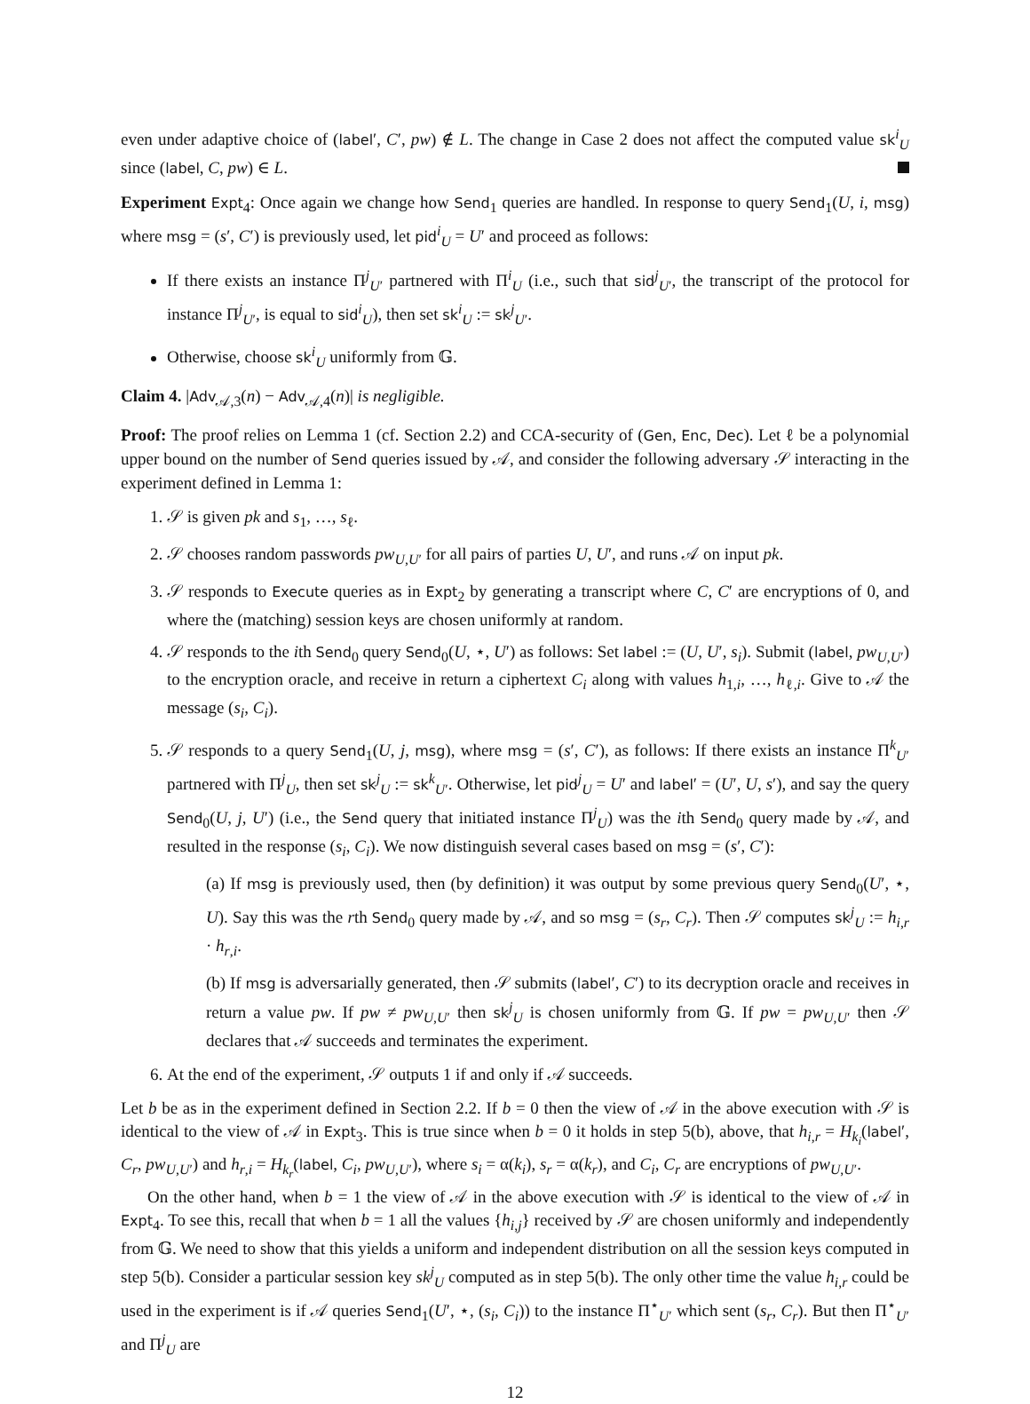even under adaptive choice of (label′, C′, pw) ∉ L. The change in Case 2 does not affect the computed value sk<sup>i</sup><sub>U</sub> since (label, C, pw) ∈ L.
Experiment Expt<sub>4</sub>: Once again we change how Send<sub>1</sub> queries are handled. In response to query Send<sub>1</sub>(U, i, msg) where msg = (s′, C′) is previously used, let pid<sup>i</sup><sub>U</sub> = U′ and proceed as follows:
If there exists an instance Π<sup>j</sup><sub>U′</sub> partnered with Π<sup>i</sup><sub>U</sub> (i.e., such that sid<sup>j</sup><sub>U′</sub>, the transcript of the protocol for instance Π<sup>j</sup><sub>U′</sub>, is equal to sid<sup>i</sup><sub>U</sub>), then set sk<sup>i</sup><sub>U</sub> := sk<sup>j</sup><sub>U′</sub>.
Otherwise, choose sk<sup>i</sup><sub>U</sub> uniformly from 𝔾.
Claim 4. |Adv<sub>𝒜,3</sub>(n) − Adv<sub>𝒜,4</sub>(n)| is negligible.
Proof: The proof relies on Lemma 1 (cf. Section 2.2) and CCA-security of (Gen, Enc, Dec). Let ℓ be a polynomial upper bound on the number of Send queries issued by 𝒜, and consider the following adversary 𝒮 interacting in the experiment defined in Lemma 1:
1. 𝒮 is given pk and s<sub>1</sub>, …, s<sub>ℓ</sub>.
2. 𝒮 chooses random passwords pw<sub>U,U′</sub> for all pairs of parties U, U′, and runs 𝒜 on input pk.
3. 𝒮 responds to Execute queries as in Expt<sub>2</sub> by generating a transcript where C, C′ are encryptions of 0, and where the (matching) session keys are chosen uniformly at random.
4. 𝒮 responds to the ith Send<sub>0</sub> query Send<sub>0</sub>(U, ⋆, U′) as follows: Set label := (U, U′, s<sub>i</sub>). Submit (label, pw<sub>U,U′</sub>) to the encryption oracle, and receive in return a ciphertext C<sub>i</sub> along with values h<sub>1,i</sub>, …, h<sub>ℓ,i</sub>. Give to 𝒜 the message (s<sub>i</sub>, C<sub>i</sub>).
5. 𝒮 responds to a query Send<sub>1</sub>(U, j, msg), where msg = (s′, C′), as follows: If there exists an instance Π<sup>k</sup><sub>U′</sub> partnered with Π<sup>j</sup><sub>U</sub>, then set sk<sup>j</sup><sub>U</sub> := sk<sup>k</sup><sub>U′</sub>. Otherwise, let pid<sup>j</sup><sub>U</sub> = U′ and label′ = (U′, U, s′), and say the query Send<sub>0</sub>(U, j, U′) (i.e., the Send query that initiated instance Π<sup>j</sup><sub>U</sub>) was the ith Send<sub>0</sub> query made by 𝒜, and resulted in the response (s<sub>i</sub>, C<sub>i</sub>). We now distinguish several cases based on msg = (s′, C′):
(a) If msg is previously used, then (by definition) it was output by some previous query Send<sub>0</sub>(U′, ⋆, U). Say this was the rth Send<sub>0</sub> query made by 𝒜, and so msg = (s<sub>r</sub>, C<sub>r</sub>). Then 𝒮 computes sk<sup>j</sup><sub>U</sub> := h<sub>i,r</sub> · h<sub>r,i</sub>.
(b) If msg is adversarially generated, then 𝒮 submits (label′, C′) to its decryption oracle and receives in return a value pw. If pw ≠ pw<sub>U,U′</sub> then sk<sup>j</sup><sub>U</sub> is chosen uniformly from 𝔾. If pw = pw<sub>U,U′</sub> then 𝒮 declares that 𝒜 succeeds and terminates the experiment.
6. At the end of the experiment, 𝒮 outputs 1 if and only if 𝒜 succeeds.
Let b be as in the experiment defined in Section 2.2. If b = 0 then the view of 𝒜 in the above execution with 𝒮 is identical to the view of 𝒜 in Expt<sub>3</sub>. This is true since when b = 0 it holds in step 5(b), above, that h<sub>i,r</sub> = H<sub>k<sub>i</sub></sub>(label′, C<sub>r</sub>, pw<sub>U,U′</sub>) and h<sub>r,i</sub> = H<sub>k<sub>r</sub></sub>(label, C<sub>i</sub>, pw<sub>U,U′</sub>), where s<sub>i</sub> = α(k<sub>i</sub>), s<sub>r</sub> = α(k<sub>r</sub>), and C<sub>i</sub>, C<sub>r</sub> are encryptions of pw<sub>U,U′</sub>.
On the other hand, when b = 1 the view of 𝒜 in the above execution with 𝒮 is identical to the view of 𝒜 in Expt<sub>4</sub>. To see this, recall that when b = 1 all the values {h<sub>i,j</sub>} received by 𝒮 are chosen uniformly and independently from 𝔾. We need to show that this yields a uniform and independent distribution on all the session keys computed in step 5(b). Consider a particular session key sk<sup>j</sup><sub>U</sub> computed as in step 5(b). The only other time the value h<sub>i,r</sub> could be used in the experiment is if 𝒜 queries Send<sub>1</sub>(U′, ⋆, (s<sub>i</sub>, C<sub>i</sub>)) to the instance Π<sup>⋆</sup><sub>U′</sub> which sent (s<sub>r</sub>, C<sub>r</sub>). But then Π<sup>⋆</sup><sub>U′</sub> and Π<sup>j</sup><sub>U</sub> are
12